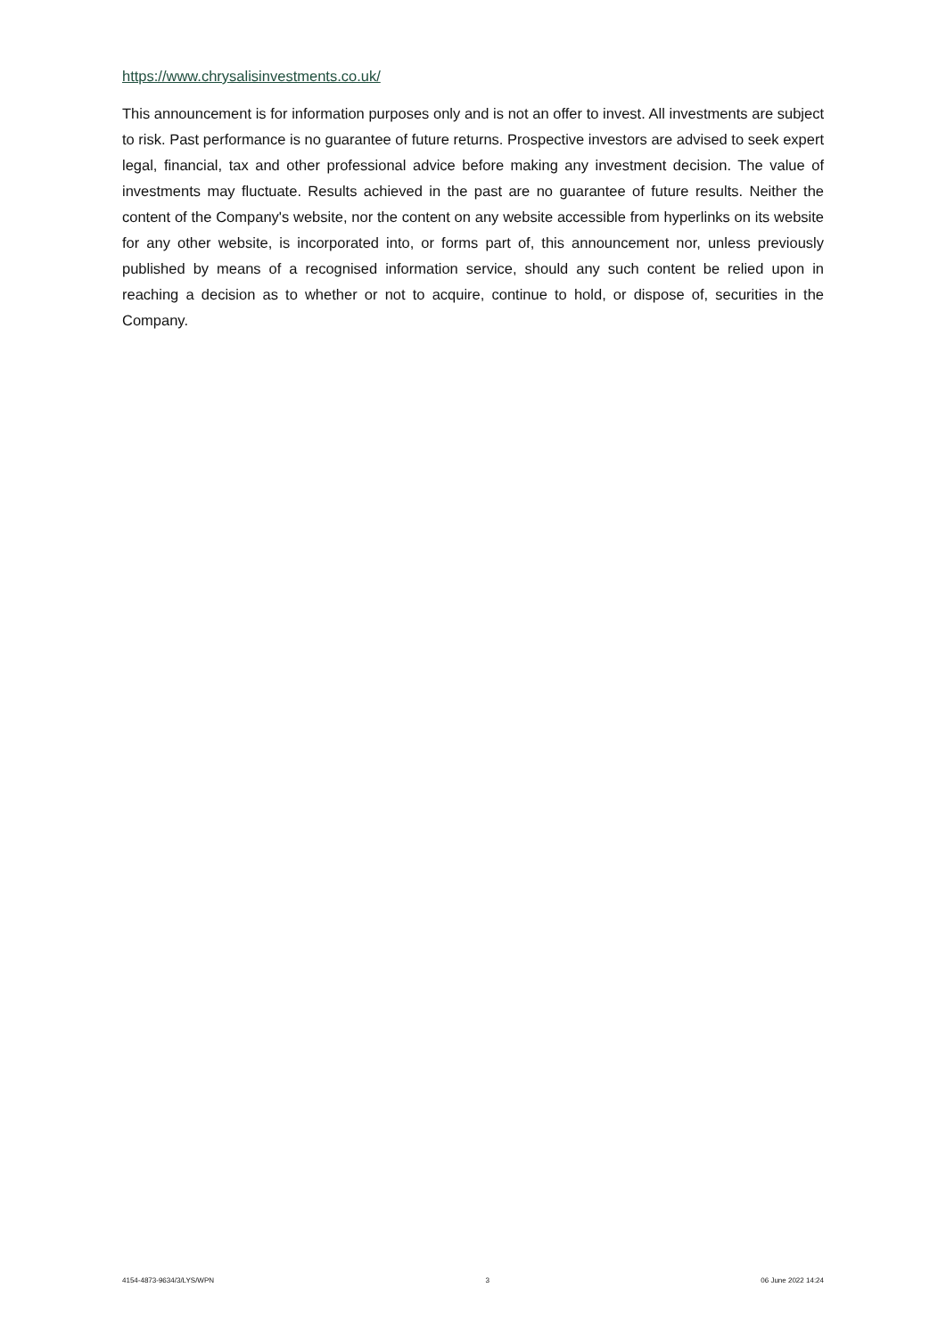https://www.chrysalisinvestments.co.uk/
This announcement is for information purposes only and is not an offer to invest. All investments are subject to risk. Past performance is no guarantee of future returns. Prospective investors are advised to seek expert legal, financial, tax and other professional advice before making any investment decision. The value of investments may fluctuate. Results achieved in the past are no guarantee of future results. Neither the content of the Company's website, nor the content on any website accessible from hyperlinks on its website for any other website, is incorporated into, or forms part of, this announcement nor, unless previously published by means of a recognised information service, should any such content be relied upon in reaching a decision as to whether or not to acquire, continue to hold, or dispose of, securities in the Company.
4154-4873-9634/3/LYS/WPN 3 06 June 2022 14:24